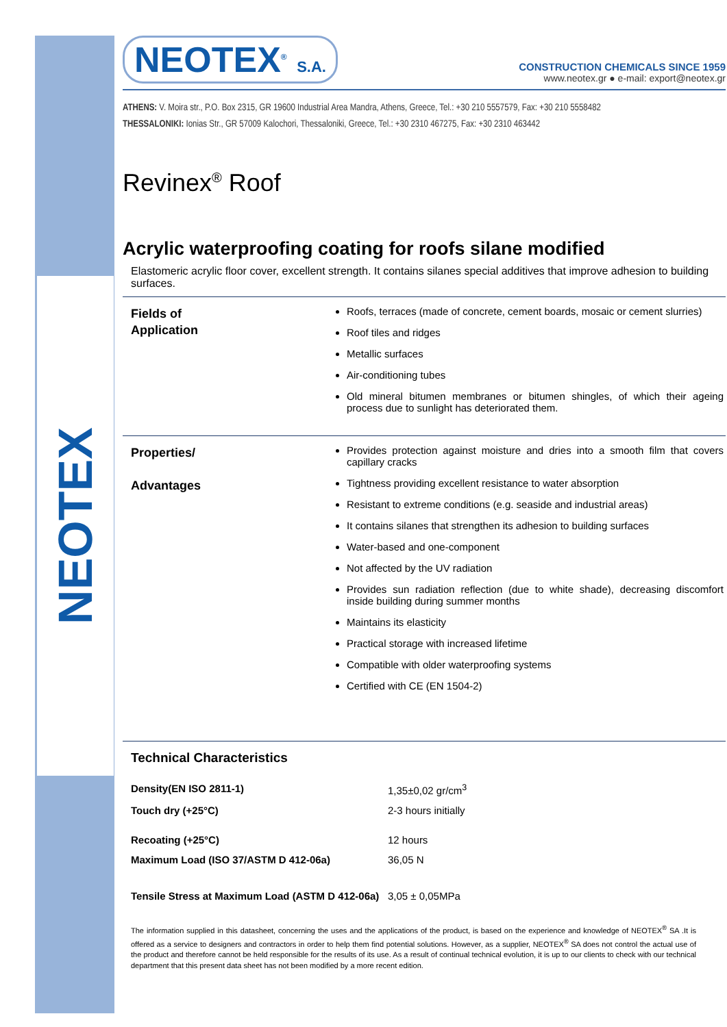NEOTEX
NEOTEX<sup>®</sup> S.A.
CONSTRUCTION CHEMICALS SINCE 1959
www.neotex.gr ● e-mail: export@neotex.gr
ATHENS: V. Moira str., P.O. Box 2315, GR 19600 Industrial Area Mandra, Athens, Greece, Tel.: +30 210 5557579, Fax: +30 210 5558482
THESSALONIKI: Ionias Str., GR 57009 Kalochori, Thessaloniki, Greece, Tel.: +30 2310 467275, Fax: +30 2310 463442
Revinex<sup>®</sup> Roof
Acrylic waterproofing coating for roofs silane modified
Elastomeric acrylic floor cover, excellent strength. It contains silanes special additives that improve adhesion to building surfaces.
Fields of
Application
Roofs, terraces (made of concrete, cement boards, mosaic or cement slurries)
Roof tiles and ridges
Metallic surfaces
Air-conditioning tubes
Old mineral bitumen membranes or bitumen shingles, of which their ageing process due to sunlight has deteriorated them.
Properties/
Advantages
Provides protection against moisture and dries into a smooth film that covers capillary cracks
Tightness providing excellent resistance to water absorption
Resistant to extreme conditions (e.g. seaside and industrial areas)
It contains silanes that strengthen its adhesion to building surfaces
Water-based and one-component
Not affected by the UV radiation
Provides sun radiation reflection (due to white shade), decreasing discomfort inside building during summer months
Maintains its elasticity
Practical storage with increased lifetime
Compatible with older waterproofing systems
Certified with CE (EN 1504-2)
Technical Characteristics
| Density(EN ISO 2811-1) | 1,35±0,02 gr/cm<sup>3</sup> |
| Touch dry (+25°C) | 2-3 hours initially |
| Recoating (+25°C) | 12 hours |
| Maximum Load (ISO 37/ASTM D 412-06a) | 36,05 N |
| Tensile Stress at Maximum Load (ASTM D 412-06a) | 3,05 ± 0,05MPa |
The information supplied in this datasheet, concerning the uses and the applications of the product, is based on the experience and knowledge of NEOTEX<sup>®</sup> SA .It is offered as a service to designers and contractors in order to help them find potential solutions. However, as a supplier, NEOTEX<sup>®</sup> SA does not control the actual use of the product and therefore cannot be held responsible for the results of its use. As a result of continual technical evolution, it is up to our clients to check with our technical department that this present data sheet has not been modified by a more recent edition.